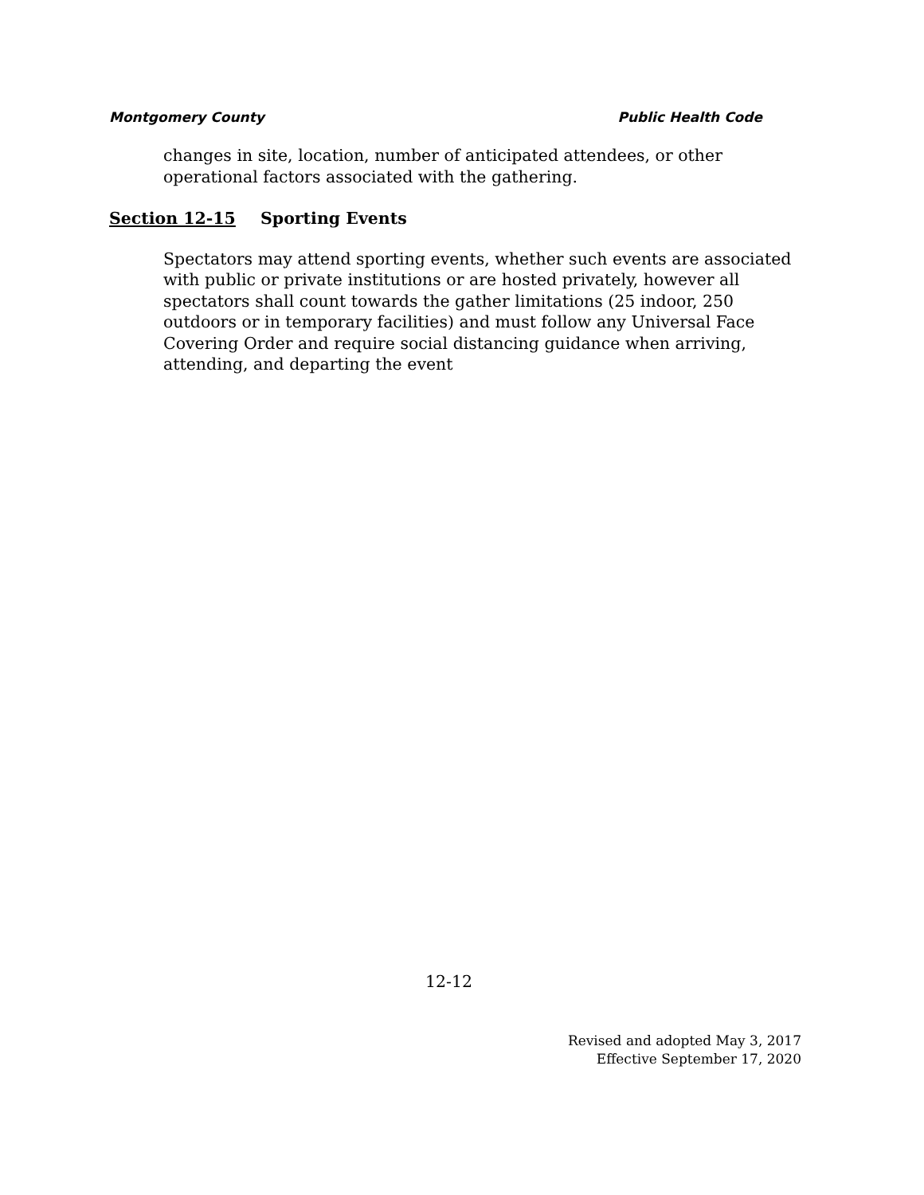Montgomery County Public Health Code
changes in site, location, number of anticipated attendees, or other operational factors associated with the gathering.
Section 12-15 Sporting Events
Spectators may attend sporting events, whether such events are associated with public or private institutions or are hosted privately, however all spectators shall count towards the gather limitations (25 indoor, 250 outdoors or in temporary facilities) and must follow any Universal Face Covering Order and require social distancing guidance when arriving, attending, and departing the event
12-12
Revised and adopted May 3, 2017
Effective September 17, 2020